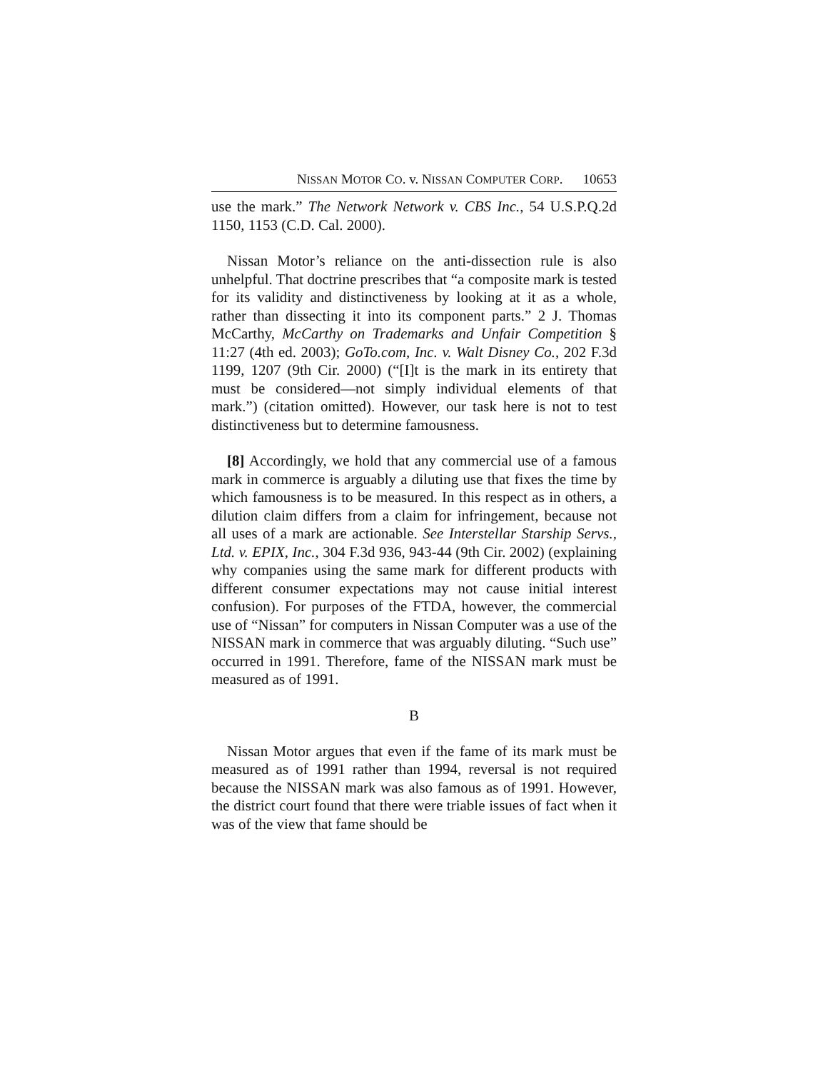NISSAN MOTOR CO. v. NISSAN COMPUTER CORP. 10653
use the mark.” The Network Network v. CBS Inc., 54 U.S.P.Q.2d 1150, 1153 (C.D. Cal. 2000).
Nissan Motor’s reliance on the anti-dissection rule is also unhelpful. That doctrine prescribes that “a composite mark is tested for its validity and distinctiveness by looking at it as a whole, rather than dissecting it into its component parts.” 2 J. Thomas McCarthy, McCarthy on Trademarks and Unfair Competition § 11:27 (4th ed. 2003); GoTo.com, Inc. v. Walt Disney Co., 202 F.3d 1199, 1207 (9th Cir. 2000) (“[I]t is the mark in its entirety that must be considered—not simply individual elements of that mark.”) (citation omitted). However, our task here is not to test distinctiveness but to determine famousness.
[8] Accordingly, we hold that any commercial use of a famous mark in commerce is arguably a diluting use that fixes the time by which famousness is to be measured. In this respect as in others, a dilution claim differs from a claim for infringement, because not all uses of a mark are actionable. See Interstellar Starship Servs., Ltd. v. EPIX, Inc., 304 F.3d 936, 943-44 (9th Cir. 2002) (explaining why companies using the same mark for different products with different consumer expectations may not cause initial interest confusion). For purposes of the FTDA, however, the commercial use of “Nissan” for computers in Nissan Computer was a use of the NISSAN mark in commerce that was arguably diluting. “Such use” occurred in 1991. Therefore, fame of the NISSAN mark must be measured as of 1991.
B
Nissan Motor argues that even if the fame of its mark must be measured as of 1991 rather than 1994, reversal is not required because the NISSAN mark was also famous as of 1991. However, the district court found that there were triable issues of fact when it was of the view that fame should be